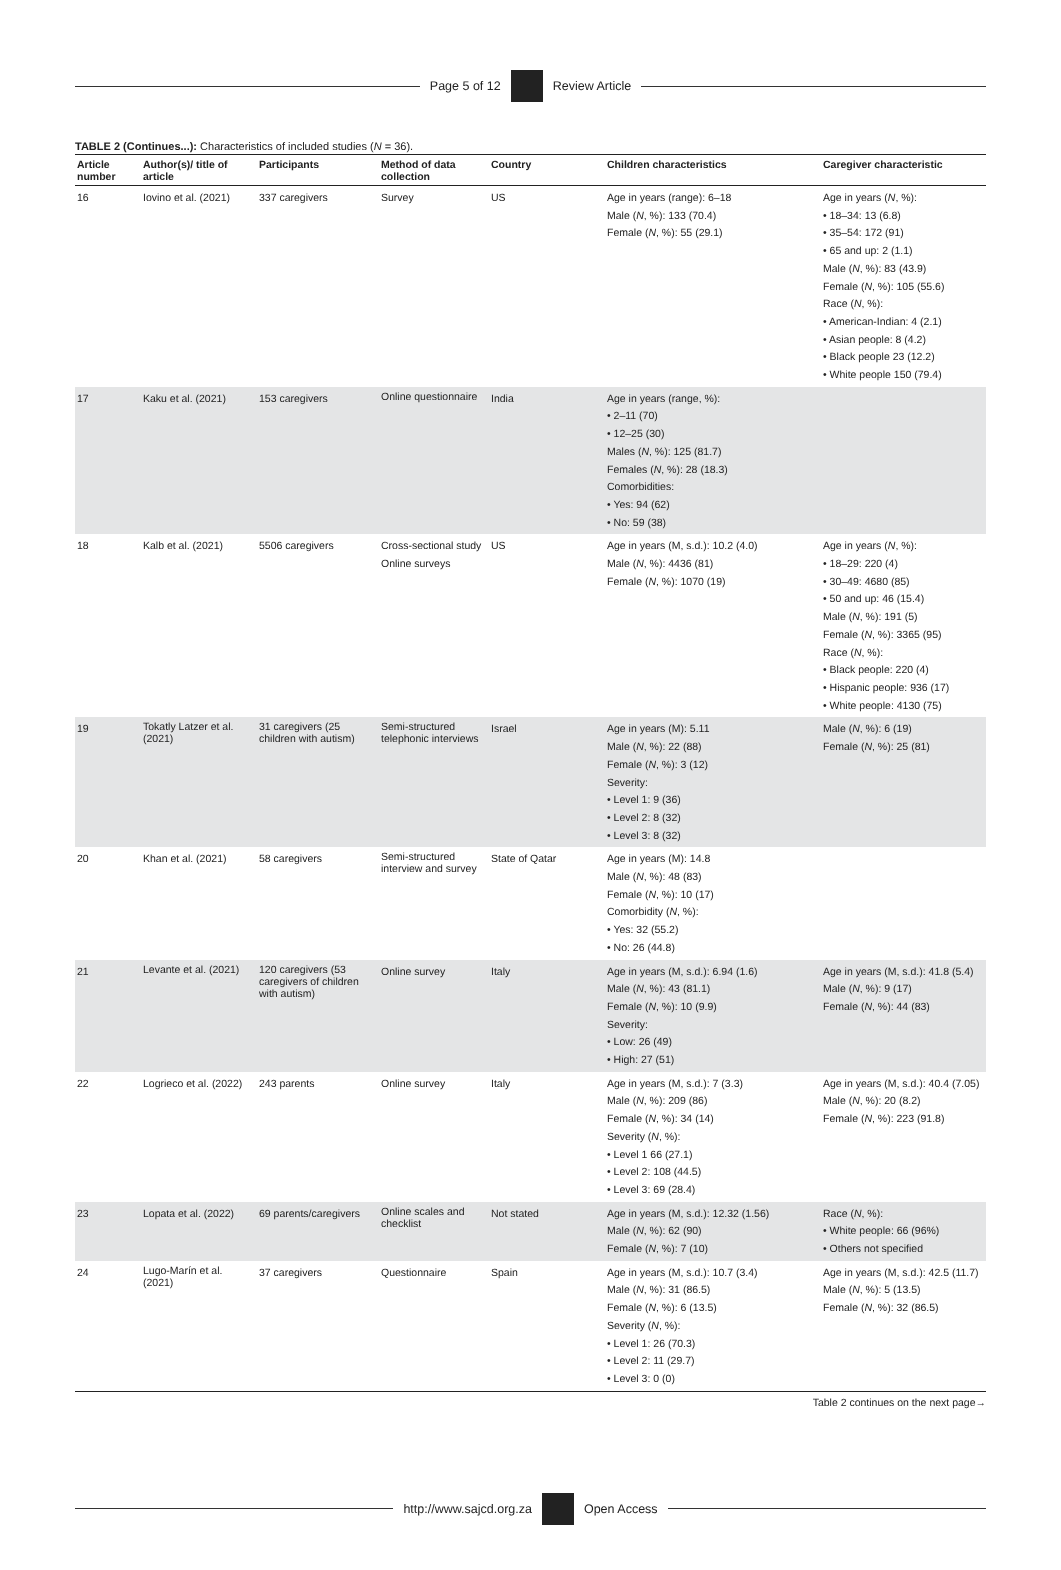Page 5 of 12 Review Article
TABLE 2 (Continues...): Characteristics of included studies (N = 36).
| Article number | Author(s)/ title of article | Participants | Method of data collection | Country | Children characteristics | Caregiver characteristic |
| --- | --- | --- | --- | --- | --- | --- |
| 16 | Iovino et al. (2021) | 337 caregivers | Survey | US | Age in years (range): 6–18 Male ( N , %): 133 (70.4) Female ( N , %): 55 (29.1) | Age in years ( N , %): • 18–34: 13 (6.8) • 35–54: 172 (91) • 65 and up: 2 (1.1) Male ( N , %): 83 (43.9) Female ( N , %): 105 (55.6) Race ( N , %): • American-Indian: 4 (2.1) • Asian people: 8 (4.2) • Black people 23 (12.2) • White people 150 (79.4) |
| 17 | Kaku et al. (2021) | 153 caregivers | Online questionnaire | India | Age in years (range, %): • 2–11 (70) • 12–25 (30) Males ( N , %): 125 (81.7) Females ( N , %): 28 (18.3) Comorbidities: • Yes: 94 (62) • No: 59 (38) | |
| 18 | Kalb et al. (2021) | 5506 caregivers | Cross-sectional study Online surveys | US | Age in years (M, s.d.): 10.2 (4.0) Male ( N , %): 4436 (81) Female ( N , %): 1070 (19) | Age in years ( N , %): • 18–29: 220 (4) • 30–49: 4680 (85) • 50 and up: 46 (15.4) Male ( N , %): 191 (5) Female ( N , %): 3365 (95) Race ( N , %): • Black people: 220 (4) • Hispanic people: 936 (17) • White people: 4130 (75) |
| 19 | Tokatly Latzer et al. (2021) | 31 caregivers (25 children with autism) | Semi-structured telephonic interviews | Israel | Age in years (M): 5.11 Male ( N , %): 22 (88) Female ( N , %): 3 (12) Severity: • Level 1: 9 (36) • Level 2: 8 (32) • Level 3: 8 (32) | Male ( N , %): 6 (19) Female ( N , %): 25 (81) |
| 20 | Khan et al. (2021) | 58 caregivers | Semi-structured interview and survey | State of Qatar | Age in years (M): 14.8 Male ( N , %): 48 (83) Female ( N , %): 10 (17) Comorbidity ( N , %): • Yes: 32 (55.2) • No: 26 (44.8) | |
| 21 | Levante et al. (2021) | 120 caregivers (53 caregivers of children with autism) | Online survey | Italy | Age in years (M, s.d.): 6.94 (1.6) Male ( N , %): 43 (81.1) Female ( N , %): 10 (9.9) Severity: • Low: 26 (49) • High: 27 (51) | Age in years (M, s.d.): 41.8 (5.4) Male ( N , %): 9 (17) Female ( N , %): 44 (83) |
| 22 | Logrieco et al. (2022) | 243 parents | Online survey | Italy | Age in years (M, s.d.): 7 (3.3) Male ( N , %): 209 (86) Female ( N , %): 34 (14) Severity ( N , %): • Level 1 66 (27.1) • Level 2: 108 (44.5) • Level 3: 69 (28.4) | Age in years (M, s.d.): 40.4 (7.05) Male ( N , %): 20 (8.2) Female ( N , %): 223 (91.8) |
| 23 | Lopata et al. (2022) | 69 parents/caregivers | Online scales and checklist | Not stated | Age in years (M, s.d.): 12.32 (1.56) Male ( N , %): 62 (90) Female ( N , %): 7 (10) | Race ( N , %): • White people: 66 (96%) • Others not specified |
| 24 | Lugo-Marín et al. (2021) | 37 caregivers | Questionnaire | Spain | Age in years (M, s.d.): 10.7 (3.4) Male ( N , %): 31 (86.5) Female ( N , %): 6 (13.5) Severity ( N , %): • Level 1: 26 (70.3) • Level 2: 11 (29.7) • Level 3: 0 (0) | Age in years (M, s.d.): 42.5 (11.7) Male ( N , %): 5 (13.5) Female ( N , %): 32 (86.5) |
Table 2 continues on the next page→
http://www.sajcd.org.za Open Access